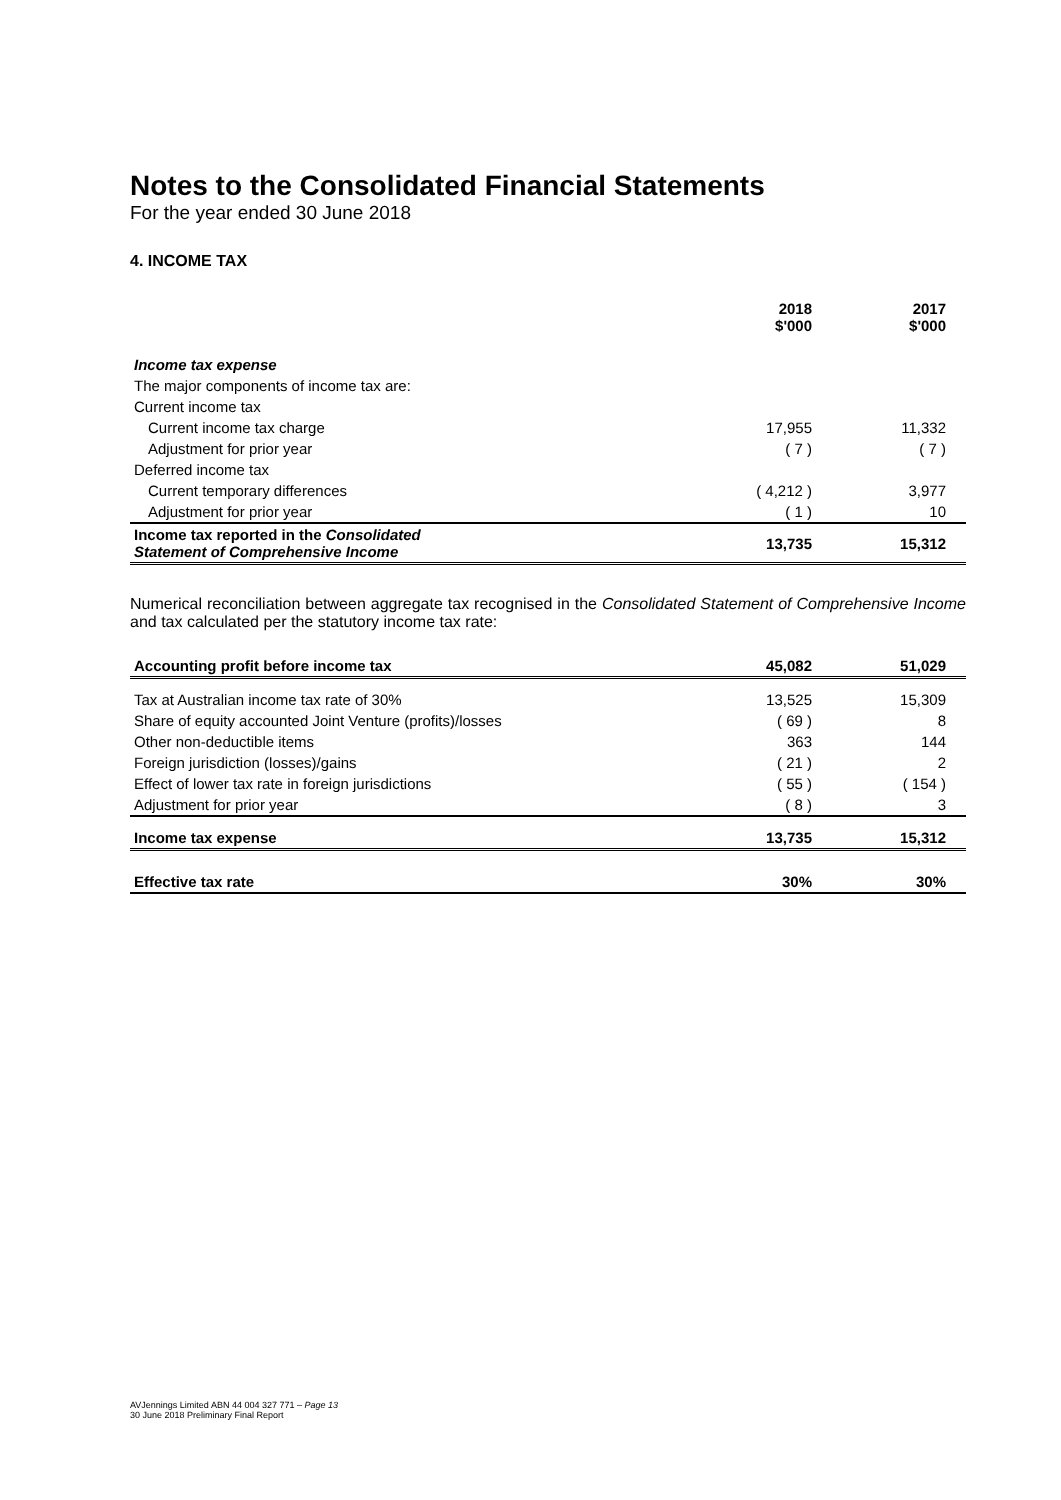Notes to the Consolidated Financial Statements
For the year ended 30 June 2018
4. INCOME TAX
| | 2018 $'000 | 2017 $'000 |
| --- | --- | --- |
| Income tax expense | | |
| The major components of income tax are: | | |
| Current income tax | | |
| Current income tax charge | 17,955 | 11,332 |
| Adjustment for prior year | ( 7 ) | ( 7 ) |
| Deferred income tax | | |
| Current temporary differences | ( 4,212 ) | 3,977 |
| Adjustment for prior year | ( 1 ) | 10 |
| Income tax reported in the Consolidated Statement of Comprehensive Income | 13,735 | 15,312 |
Numerical reconciliation between aggregate tax recognised in the Consolidated Statement of Comprehensive Income and tax calculated per the statutory income tax rate:
| Accounting profit before income tax | 45,082 | 51,029 |
| Tax at Australian income tax rate of 30% | 13,525 | 15,309 |
| Share of equity accounted Joint Venture (profits)/losses | ( 69 ) | 8 |
| Other non-deductible items | 363 | 144 |
| Foreign jurisdiction (losses)/gains | ( 21 ) | 2 |
| Effect of lower tax rate in foreign jurisdictions | ( 55 ) | ( 154 ) |
| Adjustment for prior year | ( 8 ) | 3 |
| Income tax expense | 13,735 | 15,312 |
| Effective tax rate | 30% | 30% |
AVJennings Limited ABN 44 004 327 771 – Page 13
30 June 2018 Preliminary Final Report